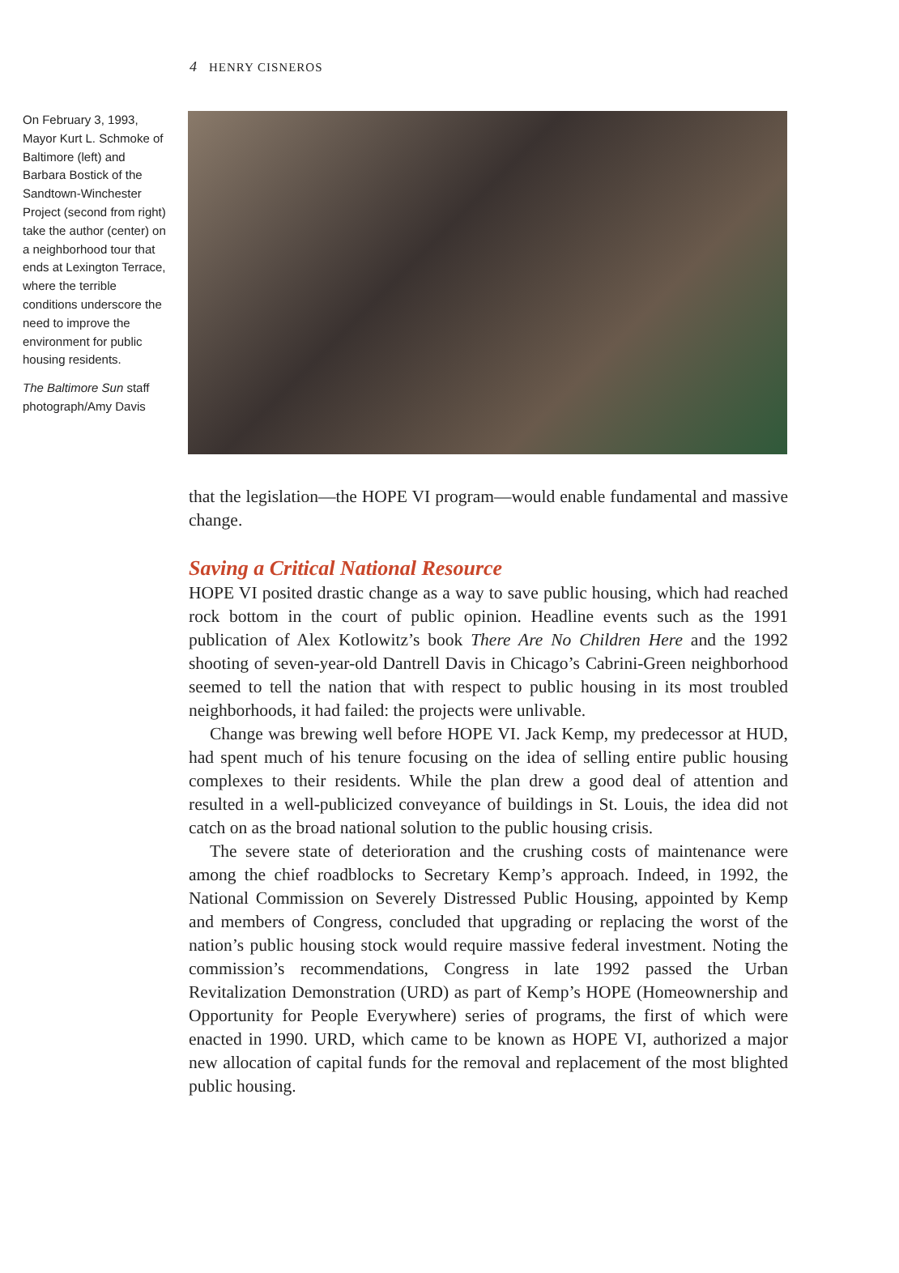4 HENRY CISNEROS
On February 3, 1993, Mayor Kurt L. Schmoke of Baltimore (left) and Barbara Bostick of the Sandtown-Winchester Project (second from right) take the author (center) on a neighborhood tour that ends at Lexington Terrace, where the terrible conditions underscore the need to improve the environment for public housing residents.
The Baltimore Sun staff photograph/Amy Davis
that the legislation—the HOPE VI program—would enable fundamental and massive change.
Saving a Critical National Resource
HOPE VI posited drastic change as a way to save public housing, which had reached rock bottom in the court of public opinion. Headline events such as the 1991 publication of Alex Kotlowitz’s book There Are No Children Here and the 1992 shooting of seven-year-old Dantrell Davis in Chicago’s Cabrini-Green neighborhood seemed to tell the nation that with respect to public housing in its most troubled neighborhoods, it had failed: the projects were unlivable.
Change was brewing well before HOPE VI. Jack Kemp, my predecessor at HUD, had spent much of his tenure focusing on the idea of selling entire public housing complexes to their residents. While the plan drew a good deal of attention and resulted in a well-publicized conveyance of buildings in St. Louis, the idea did not catch on as the broad national solution to the public housing crisis.
The severe state of deterioration and the crushing costs of maintenance were among the chief roadblocks to Secretary Kemp’s approach. Indeed, in 1992, the National Commission on Severely Distressed Public Housing, appointed by Kemp and members of Congress, concluded that upgrading or replacing the worst of the nation’s public housing stock would require massive federal investment. Noting the commission’s recommendations, Congress in late 1992 passed the Urban Revitalization Demonstration (URD) as part of Kemp’s HOPE (Homeownership and Opportunity for People Everywhere) series of programs, the first of which were enacted in 1990. URD, which came to be known as HOPE VI, authorized a major new allocation of capital funds for the removal and replacement of the most blighted public housing.